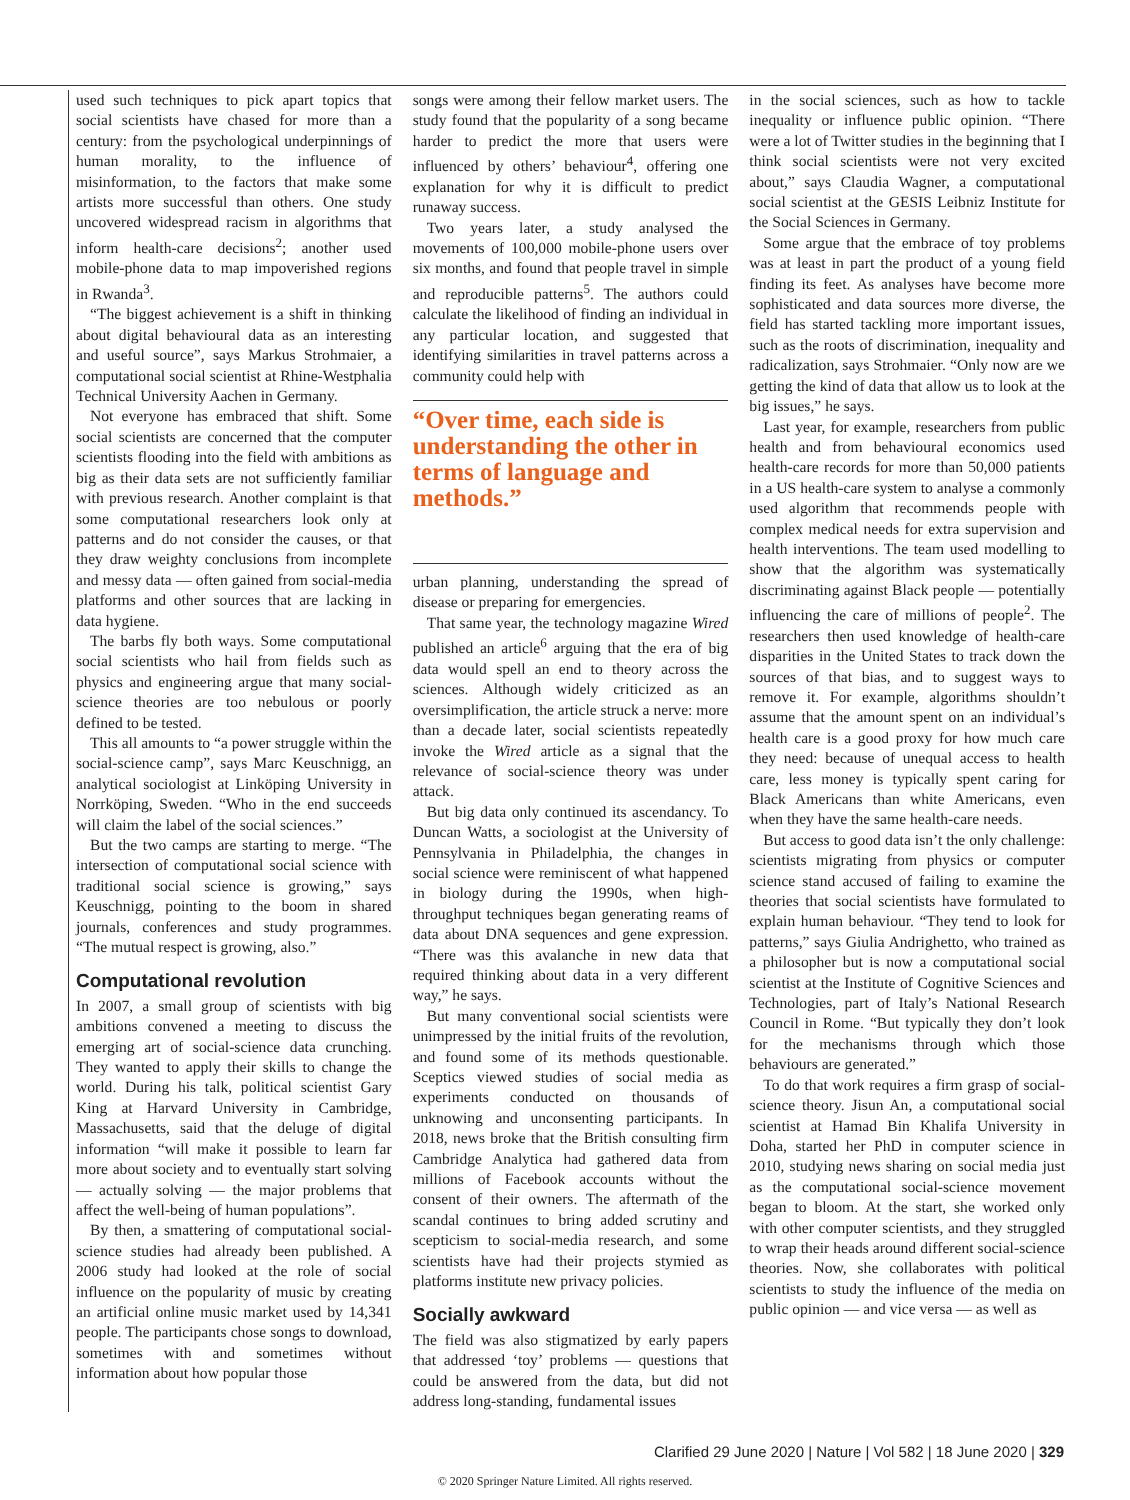used such techniques to pick apart topics that social scientists have chased for more than a century: from the psychological underpinnings of human morality, to the influence of misinformation, to the factors that make some artists more successful than others. One study uncovered widespread racism in algorithms that inform health-care decisions<sup>2</sup>; another used mobile-phone data to map impoverished regions in Rwanda<sup>3</sup>.
“The biggest achievement is a shift in thinking about digital behavioural data as an interesting and useful source”, says Markus Strohmaier, a computational social scientist at Rhine-Westphalia Technical University Aachen in Germany.
Not everyone has embraced that shift. Some social scientists are concerned that the computer scientists flooding into the field with ambitions as big as their data sets are not sufficiently familiar with previous research. Another complaint is that some computational researchers look only at patterns and do not consider the causes, or that they draw weighty conclusions from incomplete and messy data — often gained from social-media platforms and other sources that are lacking in data hygiene.
The barbs fly both ways. Some computational social scientists who hail from fields such as physics and engineering argue that many social-science theories are too nebulous or poorly defined to be tested.
This all amounts to “a power struggle within the social-science camp”, says Marc Keuschnigg, an analytical sociologist at Linköping University in Norrköping, Sweden. “Who in the end succeeds will claim the label of the social sciences.”
But the two camps are starting to merge. “The intersection of computational social science with traditional social science is growing,” says Keuschnigg, pointing to the boom in shared journals, conferences and study programmes. “The mutual respect is growing, also.”
Computational revolution
In 2007, a small group of scientists with big ambitions convened a meeting to discuss the emerging art of social-science data crunching. They wanted to apply their skills to change the world. During his talk, political scientist Gary King at Harvard University in Cambridge, Massachusetts, said that the deluge of digital information “will make it possible to learn far more about society and to eventually start solving — actually solving — the major problems that affect the well-being of human populations”.
By then, a smattering of computational social-science studies had already been published. A 2006 study had looked at the role of social influence on the popularity of music by creating an artificial online music market used by 14,341 people. The participants chose songs to download, sometimes with and sometimes without information about how popular those
songs were among their fellow market users. The study found that the popularity of a song became harder to predict the more that users were influenced by others’ behaviour<sup>4</sup>, offering one explanation for why it is difficult to predict runaway success.
Two years later, a study analysed the movements of 100,000 mobile-phone users over six months, and found that people travel in simple and reproducible patterns<sup>5</sup>. The authors could calculate the likelihood of finding an individual in any particular location, and suggested that identifying similarities in travel patterns across a community could help with
“Over time, each side is understanding the other in terms of language and methods.”
urban planning, understanding the spread of disease or preparing for emergencies.
That same year, the technology magazine Wired published an article<sup>6</sup> arguing that the era of big data would spell an end to theory across the sciences. Although widely criticized as an oversimplification, the article struck a nerve: more than a decade later, social scientists repeatedly invoke the Wired article as a signal that the relevance of social-science theory was under attack.
But big data only continued its ascendancy. To Duncan Watts, a sociologist at the University of Pennsylvania in Philadelphia, the changes in social science were reminiscent of what happened in biology during the 1990s, when high-throughput techniques began generating reams of data about DNA sequences and gene expression. “There was this avalanche in new data that required thinking about data in a very different way,” he says.
But many conventional social scientists were unimpressed by the initial fruits of the revolution, and found some of its methods questionable. Sceptics viewed studies of social media as experiments conducted on thousands of unknowing and unconsenting participants. In 2018, news broke that the British consulting firm Cambridge Analytica had gathered data from millions of Facebook accounts without the consent of their owners. The aftermath of the scandal continues to bring added scrutiny and scepticism to social-media research, and some scientists have had their projects stymied as platforms institute new privacy policies.
Socially awkward
The field was also stigmatized by early papers that addressed ‘toy’ problems — questions that could be answered from the data, but did not address long-standing, fundamental issues
in the social sciences, such as how to tackle inequality or influence public opinion. “There were a lot of Twitter studies in the beginning that I think social scientists were not very excited about,” says Claudia Wagner, a computational social scientist at the GESIS Leibniz Institute for the Social Sciences in Germany.
Some argue that the embrace of toy problems was at least in part the product of a young field finding its feet. As analyses have become more sophisticated and data sources more diverse, the field has started tackling more important issues, such as the roots of discrimination, inequality and radicalization, says Strohmaier. “Only now are we getting the kind of data that allow us to look at the big issues,” he says.
Last year, for example, researchers from public health and from behavioural economics used health-care records for more than 50,000 patients in a US health-care system to analyse a commonly used algorithm that recommends people with complex medical needs for extra supervision and health interventions. The team used modelling to show that the algorithm was systematically discriminating against Black people — potentially influencing the care of millions of people<sup>2</sup>. The researchers then used knowledge of health-care disparities in the United States to track down the sources of that bias, and to suggest ways to remove it. For example, algorithms shouldn’t assume that the amount spent on an individual’s health care is a good proxy for how much care they need: because of unequal access to health care, less money is typically spent caring for Black Americans than white Americans, even when they have the same health-care needs.
But access to good data isn’t the only challenge: scientists migrating from physics or computer science stand accused of failing to examine the theories that social scientists have formulated to explain human behaviour. “They tend to look for patterns,” says Giulia Andrighetto, who trained as a philosopher but is now a computational social scientist at the Institute of Cognitive Sciences and Technologies, part of Italy’s National Research Council in Rome. “But typically they don’t look for the mechanisms through which those behaviours are generated.”
To do that work requires a firm grasp of social-science theory. Jisun An, a computational social scientist at Hamad Bin Khalifa University in Doha, started her PhD in computer science in 2010, studying news sharing on social media just as the computational social-science movement began to bloom. At the start, she worked only with other computer scientists, and they struggled to wrap their heads around different social-science theories. Now, she collaborates with political scientists to study the influence of the media on public opinion — and vice versa — as well as
Clarified 29 June 2020 | Nature | Vol 582 | 18 June 2020 | 329
© 2020 Springer Nature Limited. All rights reserved.